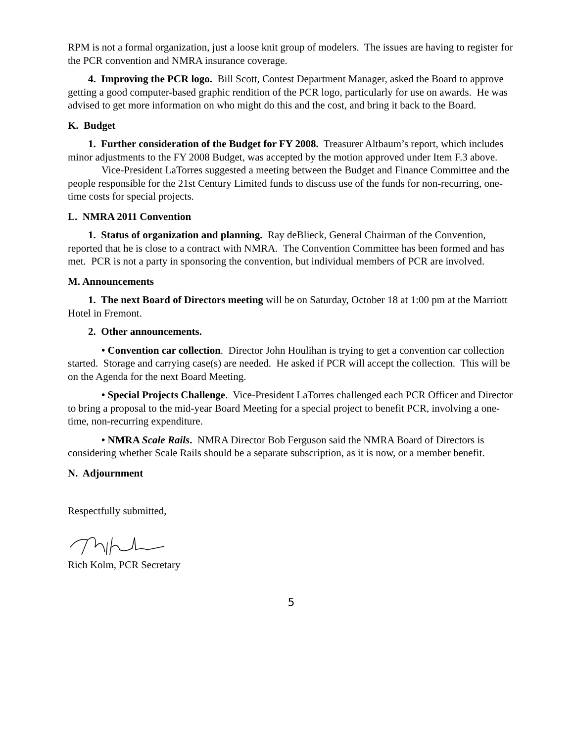RPM is not a formal organization, just a loose knit group of modelers. The issues are having to register for the PCR convention and NMRA insurance coverage.
4. Improving the PCR logo. Bill Scott, Contest Department Manager, asked the Board to approve getting a good computer-based graphic rendition of the PCR logo, particularly for use on awards. He was advised to get more information on who might do this and the cost, and bring it back to the Board.
K. Budget
1. Further consideration of the Budget for FY 2008. Treasurer Altbaum’s report, which includes minor adjustments to the FY 2008 Budget, was accepted by the motion approved under Item F.3 above.
Vice-President LaTorres suggested a meeting between the Budget and Finance Committee and the people responsible for the 21st Century Limited funds to discuss use of the funds for non-recurring, one-time costs for special projects.
L. NMRA 2011 Convention
1. Status of organization and planning. Ray deBlieck, General Chairman of the Convention, reported that he is close to a contract with NMRA. The Convention Committee has been formed and has met. PCR is not a party in sponsoring the convention, but individual members of PCR are involved.
M. Announcements
1. The next Board of Directors meeting will be on Saturday, October 18 at 1:00 pm at the Marriott Hotel in Fremont.
2. Other announcements.
• Convention car collection. Director John Houlihan is trying to get a convention car collection started. Storage and carrying case(s) are needed. He asked if PCR will accept the collection. This will be on the Agenda for the next Board Meeting.
• Special Projects Challenge. Vice-President LaTorres challenged each PCR Officer and Director to bring a proposal to the mid-year Board Meeting for a special project to benefit PCR, involving a one-time, non-recurring expenditure.
• NMRA Scale Rails. NMRA Director Bob Ferguson said the NMRA Board of Directors is considering whether Scale Rails should be a separate subscription, as it is now, or a member benefit.
N. Adjournment
Respectfully submitted,
Rich Kolm, PCR Secretary
5